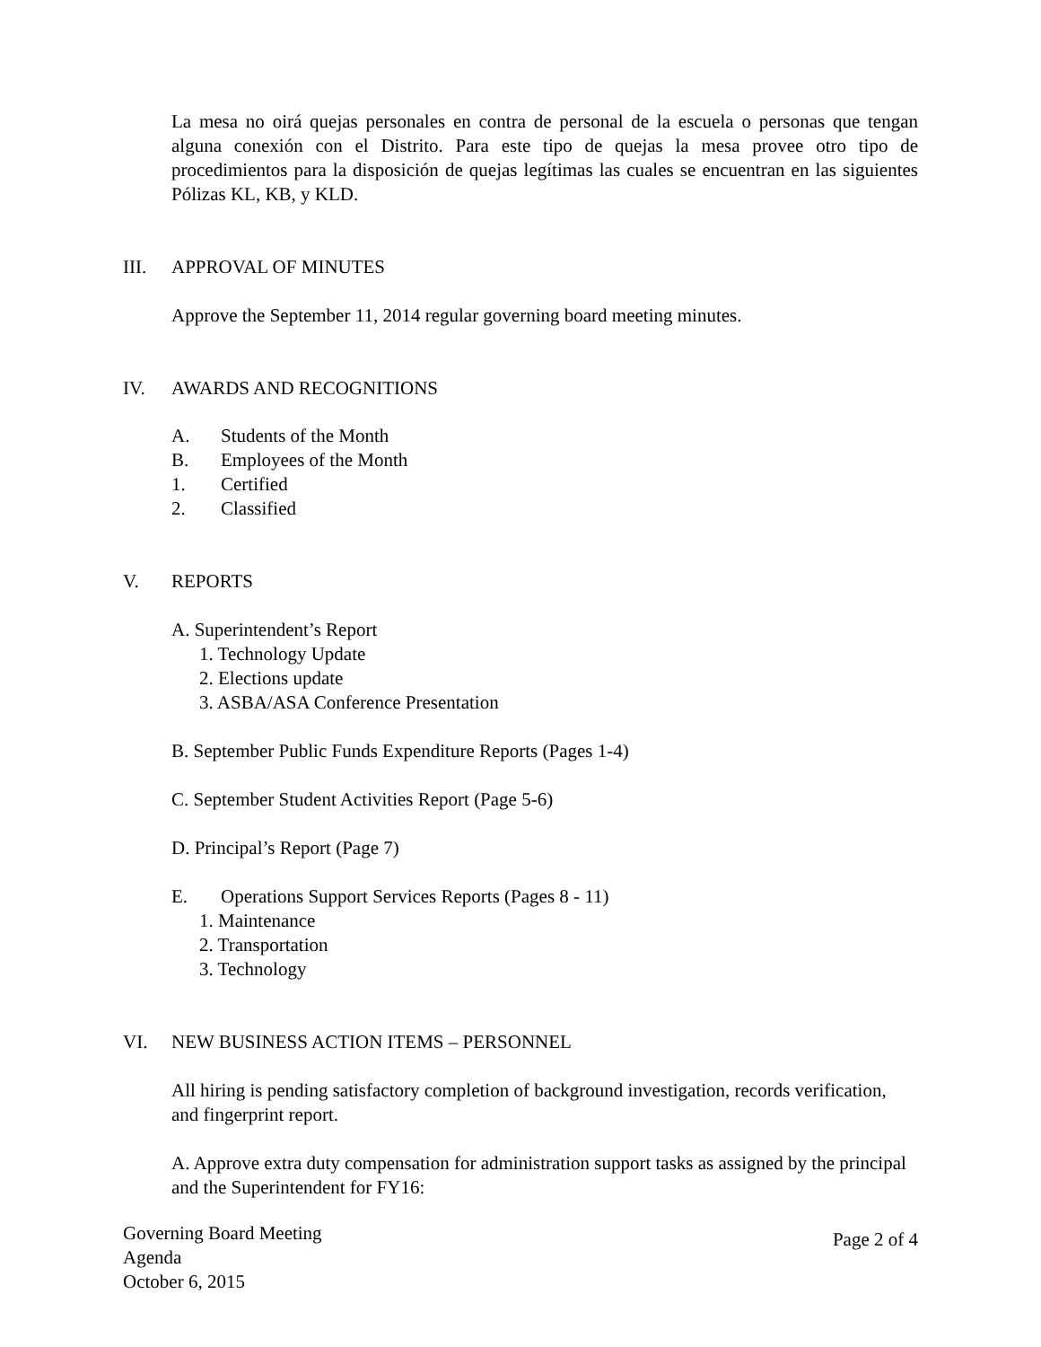La mesa no oirá quejas personales en contra de personal de la escuela o personas que tengan alguna conexión con el Distrito. Para este tipo de quejas la mesa provee otro tipo de procedimientos para la disposición de quejas legítimas las cuales se encuentran en las siguientes Pólizas KL, KB, y KLD.
III. APPROVAL OF MINUTES
Approve the September 11, 2014 regular governing board meeting minutes.
IV. AWARDS AND RECOGNITIONS
A. Students of the Month
B. Employees of the Month
1. Certified
2. Classified
V. REPORTS
A. Superintendent’s Report
1. Technology Update
2. Elections update
3. ASBA/ASA Conference Presentation
B. September Public Funds Expenditure Reports (Pages 1-4)
C. September Student Activities Report (Page 5-6)
D. Principal’s Report (Page 7)
E. Operations Support Services Reports (Pages 8 - 11)
1. Maintenance
2. Transportation
3. Technology
VI. NEW BUSINESS ACTION ITEMS – PERSONNEL
All hiring is pending satisfactory completion of background investigation, records verification, and fingerprint report.
A. Approve extra duty compensation for administration support tasks as assigned by the principal and the Superintendent for FY16:
Governing Board Meeting
Agenda
October 6, 2015
Page 2 of 4